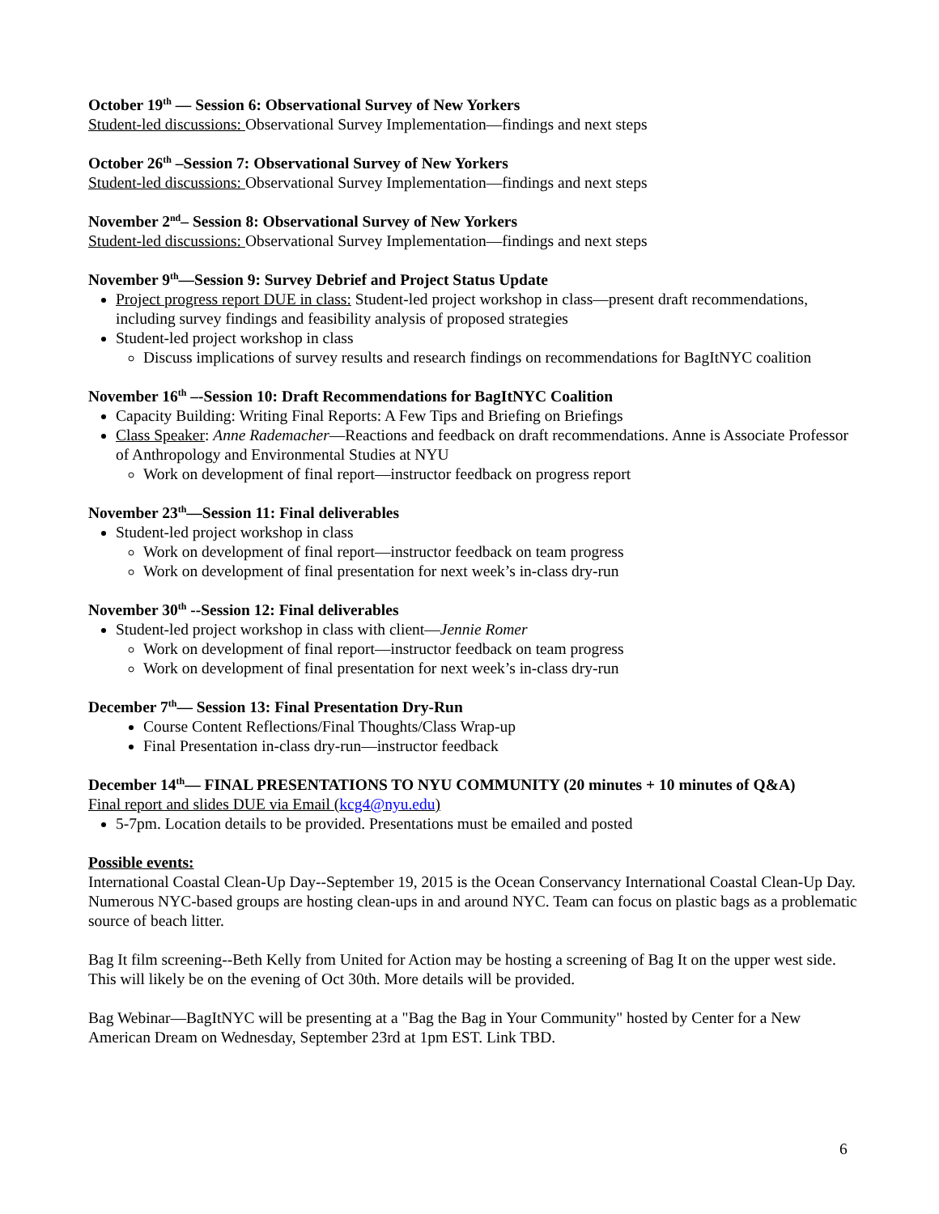October 19<sup>th</sup> — Session 6: Observational Survey of New Yorkers
Student-led discussions: Observational Survey Implementation—findings and next steps
October 26<sup>th</sup> –Session 7: Observational Survey of New Yorkers
Student-led discussions: Observational Survey Implementation—findings and next steps
November 2<sup>nd</sup>– Session 8: Observational Survey of New Yorkers
Student-led discussions: Observational Survey Implementation—findings and next steps
November 9<sup>th</sup>—Session 9: Survey Debrief and Project Status Update
Project progress report DUE in class: Student-led project workshop in class—present draft recommendations, including survey findings and feasibility analysis of proposed strategies
Student-led project workshop in class
Discuss implications of survey results and research findings on recommendations for BagItNYC coalition
November 16<sup>th</sup> –-Session 10: Draft Recommendations for BagItNYC Coalition
Capacity Building: Writing Final Reports: A Few Tips and Briefing on Briefings
Class Speaker: Anne Rademacher—Reactions and feedback on draft recommendations. Anne is Associate Professor of Anthropology and Environmental Studies at NYU
Work on development of final report—instructor feedback on progress report
November 23<sup>th</sup>—Session 11: Final deliverables
Student-led project workshop in class
Work on development of final report—instructor feedback on team progress
Work on development of final presentation for next week’s in-class dry-run
November 30<sup>th</sup> --Session 12: Final deliverables
Student-led project workshop in class with client—Jennie Romer
Work on development of final report—instructor feedback on team progress
Work on development of final presentation for next week’s in-class dry-run
December 7<sup>th</sup>— Session 13: Final Presentation Dry-Run
Course Content Reflections/Final Thoughts/Class Wrap-up
Final Presentation in-class dry-run—instructor feedback
December 14<sup>th</sup>— FINAL PRESENTATIONS TO NYU COMMUNITY (20 minutes + 10 minutes of Q&A)
Final report and slides DUE via Email (kcg4@nyu.edu)
5-7pm. Location details to be provided. Presentations must be emailed and posted
Possible events:
International Coastal Clean-Up Day--September 19, 2015 is the Ocean Conservancy International Coastal Clean-Up Day. Numerous NYC-based groups are hosting clean-ups in and around NYC. Team can focus on plastic bags as a problematic source of beach litter.
Bag It film screening--Beth Kelly from United for Action may be hosting a screening of Bag It on the upper west side. This will likely be on the evening of Oct 30th. More details will be provided.
Bag Webinar—BagItNYC will be presenting at a "Bag the Bag in Your Community" hosted by Center for a New American Dream on Wednesday, September 23rd at 1pm EST. Link TBD.
6